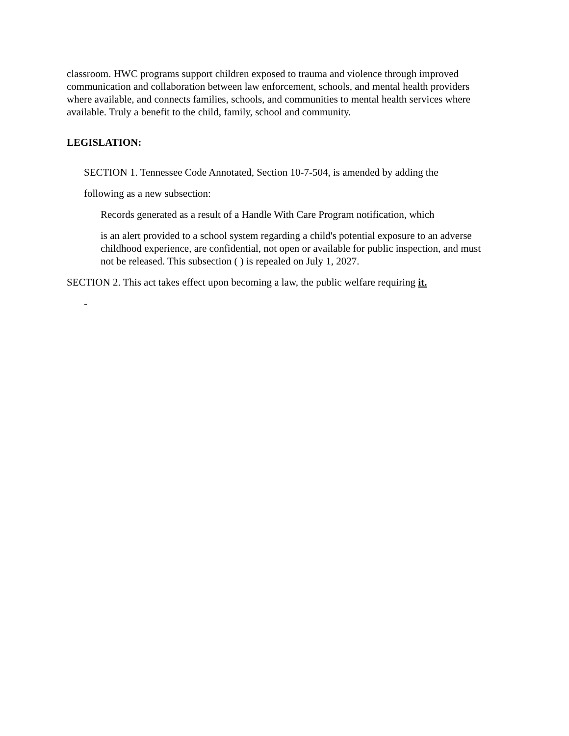classroom. HWC programs support children exposed to trauma and violence through improved communication and collaboration between law enforcement, schools, and mental health providers where available, and connects families, schools, and communities to mental health services where available. Truly a benefit to the child, family, school and community.
LEGISLATION:
SECTION 1. Tennessee Code Annotated, Section 10-7-504, is amended by adding the
following as a new subsection:
Records generated as a result of a Handle With Care Program notification, which
is an alert provided to a school system regarding a child's potential exposure to an adverse childhood experience, are confidential, not open or available for public inspection, and must not be released. This subsection ( ) is repealed on July 1, 2027.
SECTION 2. This act takes effect upon becoming a law, the public welfare requiring it.
-